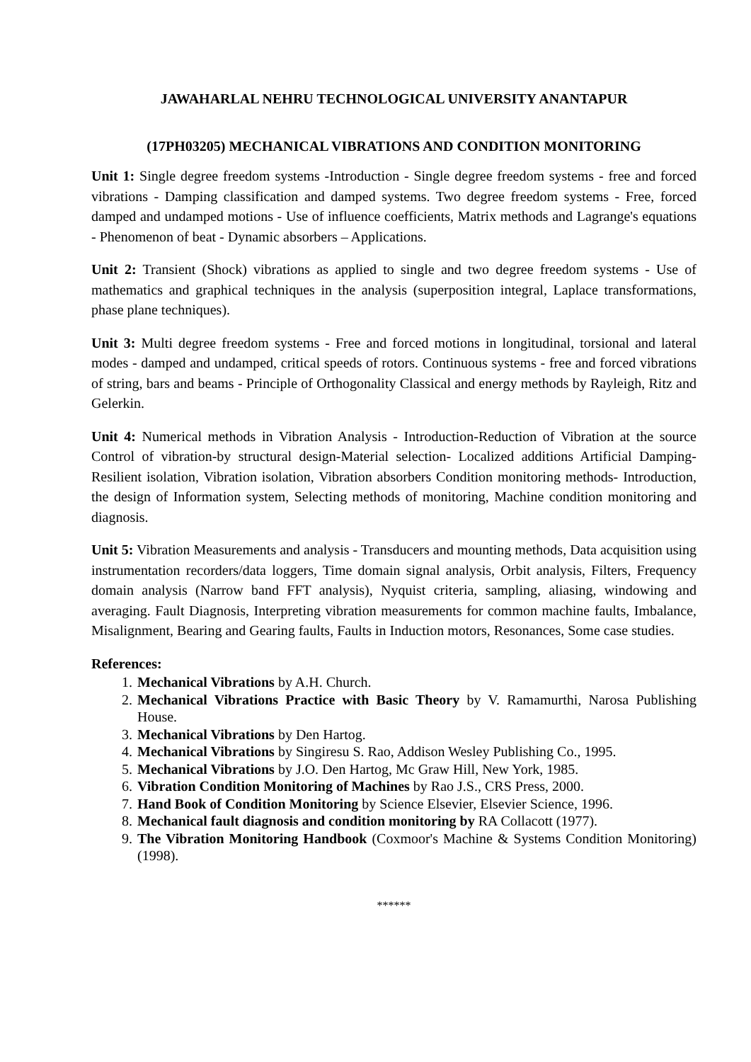JAWAHARLAL NEHRU TECHNOLOGICAL UNIVERSITY ANANTAPUR
(17PH03205) MECHANICAL VIBRATIONS AND CONDITION MONITORING
Unit 1: Single degree freedom systems -Introduction - Single degree freedom systems - free and forced vibrations - Damping classification and damped systems. Two degree freedom systems - Free, forced damped and undamped motions - Use of influence coefficients, Matrix methods and Lagrange's equations - Phenomenon of beat - Dynamic absorbers – Applications.
Unit 2: Transient (Shock) vibrations as applied to single and two degree freedom systems - Use of mathematics and graphical techniques in the analysis (superposition integral, Laplace transformations, phase plane techniques).
Unit 3: Multi degree freedom systems - Free and forced motions in longitudinal, torsional and lateral modes - damped and undamped, critical speeds of rotors. Continuous systems - free and forced vibrations of string, bars and beams - Principle of Orthogonality Classical and energy methods by Rayleigh, Ritz and Gelerkin.
Unit 4: Numerical methods in Vibration Analysis - Introduction-Reduction of Vibration at the source Control of vibration-by structural design-Material selection- Localized additions Artificial Damping- Resilient isolation, Vibration isolation, Vibration absorbers Condition monitoring methods- Introduction, the design of Information system, Selecting methods of monitoring, Machine condition monitoring and diagnosis.
Unit 5: Vibration Measurements and analysis - Transducers and mounting methods, Data acquisition using instrumentation recorders/data loggers, Time domain signal analysis, Orbit analysis, Filters, Frequency domain analysis (Narrow band FFT analysis), Nyquist criteria, sampling, aliasing, windowing and averaging. Fault Diagnosis, Interpreting vibration measurements for common machine faults, Imbalance, Misalignment, Bearing and Gearing faults, Faults in Induction motors, Resonances, Some case studies.
References:
1. Mechanical Vibrations by A.H. Church.
2. Mechanical Vibrations Practice with Basic Theory by V. Ramamurthi, Narosa Publishing House.
3. Mechanical Vibrations by Den Hartog.
4. Mechanical Vibrations by Singiresu S. Rao, Addison Wesley Publishing Co., 1995.
5. Mechanical Vibrations by J.O. Den Hartog, Mc Graw Hill, New York, 1985.
6. Vibration Condition Monitoring of Machines by Rao J.S., CRS Press, 2000.
7. Hand Book of Condition Monitoring by Science Elsevier, Elsevier Science, 1996.
8. Mechanical fault diagnosis and condition monitoring by RA Collacott (1977).
9. The Vibration Monitoring Handbook (Coxmoor's Machine & Systems Condition Monitoring) (1998).
******